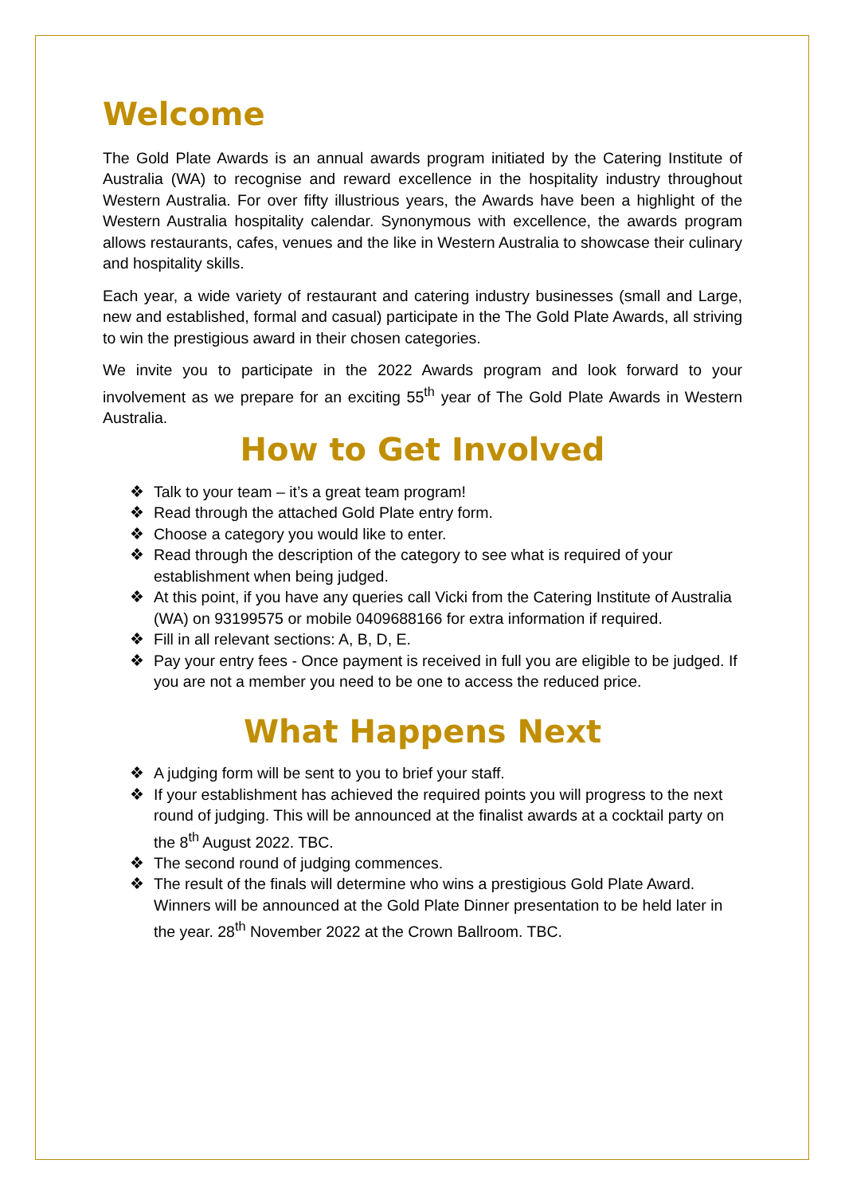Welcome
The Gold Plate Awards is an annual awards program initiated by the Catering Institute of Australia (WA) to recognise and reward excellence in the hospitality industry throughout Western Australia. For over fifty illustrious years, the Awards have been a highlight of the Western Australia hospitality calendar. Synonymous with excellence, the awards program allows restaurants, cafes, venues and the like in Western Australia to showcase their culinary and hospitality skills.
Each year, a wide variety of restaurant and catering industry businesses (small and Large, new and established, formal and casual) participate in the The Gold Plate Awards, all striving to win the prestigious award in their chosen categories.
We invite you to participate in the 2022 Awards program and look forward to your involvement as we prepare for an exciting 55<sup>th</sup> year of The Gold Plate Awards in Western Australia.
How to Get Involved
❖ Talk to your team – it’s a great team program!
❖ Read through the attached Gold Plate entry form.
❖ Choose a category you would like to enter.
❖ Read through the description of the category to see what is required of your establishment when being judged.
❖ At this point, if you have any queries call Vicki from the Catering Institute of Australia (WA) on 93199575 or mobile 0409688166 for extra information if required.
❖ Fill in all relevant sections: A, B, D, E.
❖ Pay your entry fees - Once payment is received in full you are eligible to be judged. If you are not a member you need to be one to access the reduced price.
What Happens Next
❖ A judging form will be sent to you to brief your staff.
❖ If your establishment has achieved the required points you will progress to the next round of judging. This will be announced at the finalist awards at a cocktail party on the 8<sup>th</sup> August 2022. TBC.
❖ The second round of judging commences.
❖ The result of the finals will determine who wins a prestigious Gold Plate Award. Winners will be announced at the Gold Plate Dinner presentation to be held later in the year. 28<sup>th</sup> November 2022 at the Crown Ballroom. TBC.